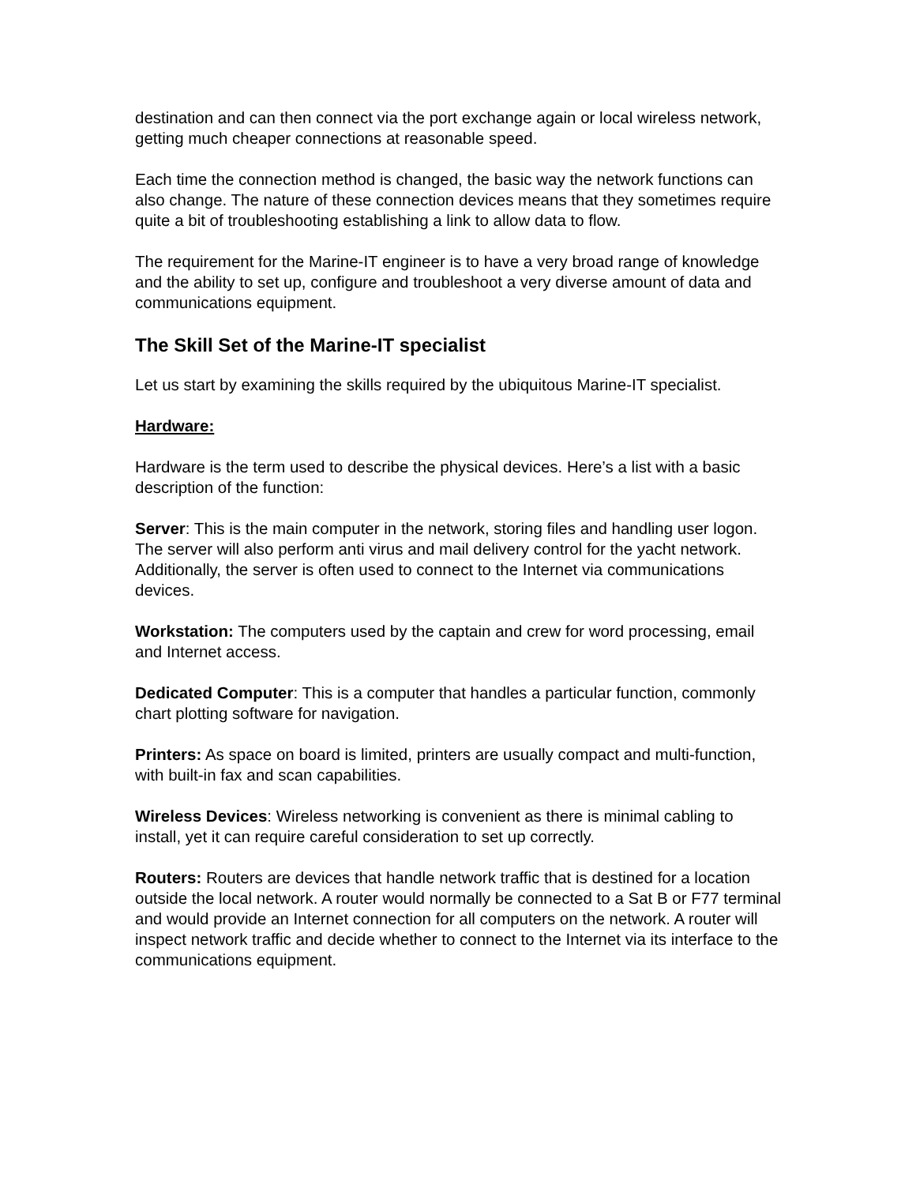destination and can then connect via the port exchange again or local wireless network, getting much cheaper connections at reasonable speed.
Each time the connection method is changed, the basic way the network functions can also change. The nature of these connection devices means that they sometimes require quite a bit of troubleshooting establishing a link to allow data to flow.
The requirement for the Marine-IT engineer is to have a very broad range of knowledge and the ability to set up, configure and troubleshoot a very diverse amount of data and communications equipment.
The Skill Set of the Marine-IT specialist
Let us start by examining the skills required by the ubiquitous Marine-IT specialist.
Hardware:
Hardware is the term used to describe the physical devices. Here’s a list with a basic description of the function:
Server: This is the main computer in the network, storing files and handling user logon. The server will also perform anti virus and mail delivery control for the yacht network. Additionally, the server is often used to connect to the Internet via communications devices.
Workstation: The computers used by the captain and crew for word processing, email and Internet access.
Dedicated Computer: This is a computer that handles a particular function, commonly chart plotting software for navigation.
Printers: As space on board is limited, printers are usually compact and multi-function, with built-in fax and scan capabilities.
Wireless Devices: Wireless networking is convenient as there is minimal cabling to install, yet it can require careful consideration to set up correctly.
Routers: Routers are devices that handle network traffic that is destined for a location outside the local network. A router would normally be connected to a Sat B or F77 terminal and would provide an Internet connection for all computers on the network. A router will inspect network traffic and decide whether to connect to the Internet via its interface to the communications equipment.